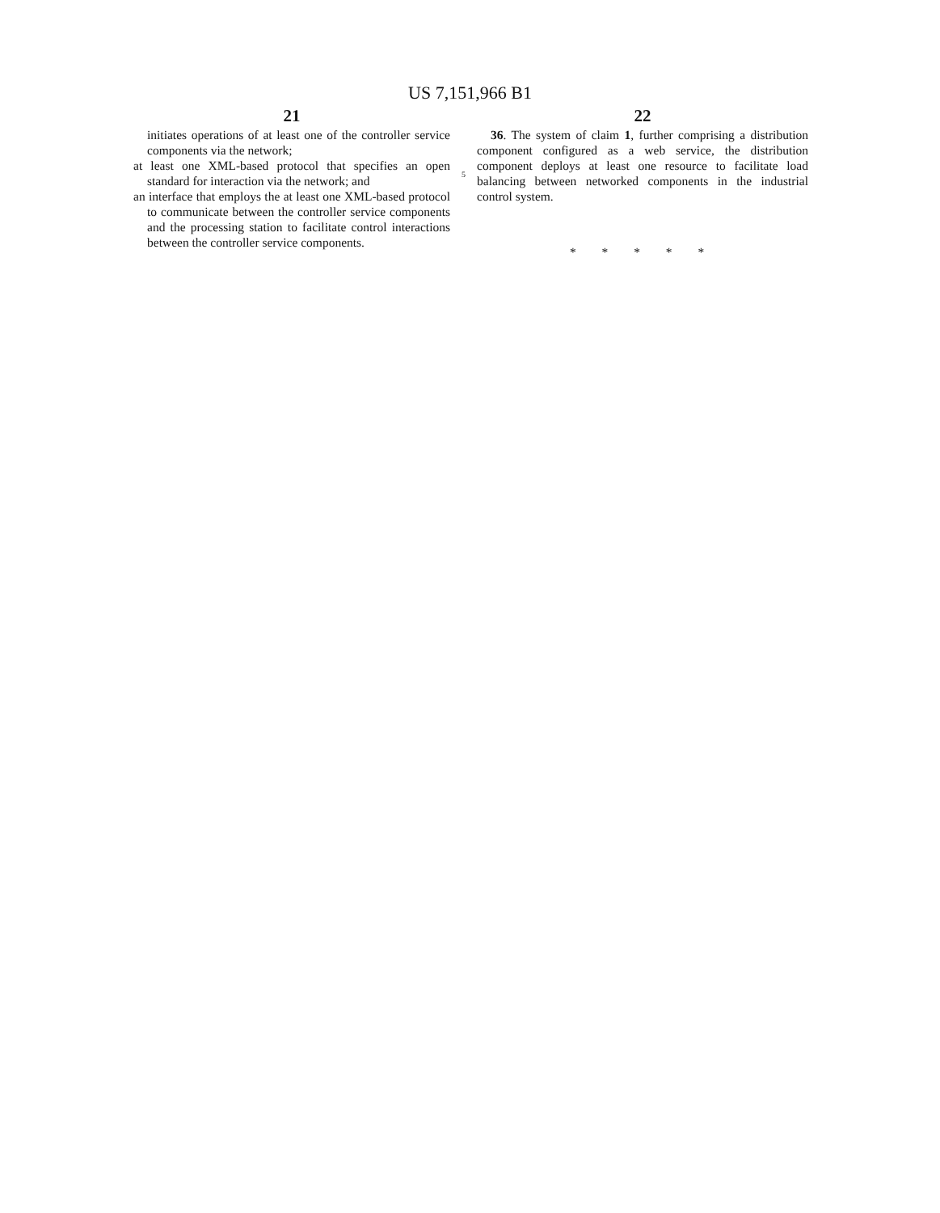US 7,151,966 B1
21
initiates operations of at least one of the controller service components via the network;
at least one XML-based protocol that specifies an open standard for interaction via the network; and
an interface that employs the at least one XML-based protocol to communicate between the controller service components and the processing station to facilitate control interactions between the controller service components.
5
22
36. The system of claim 1, further comprising a distribution component configured as a web service, the distribution component deploys at least one resource to facilitate load balancing between networked components in the industrial control system.
* * * * *